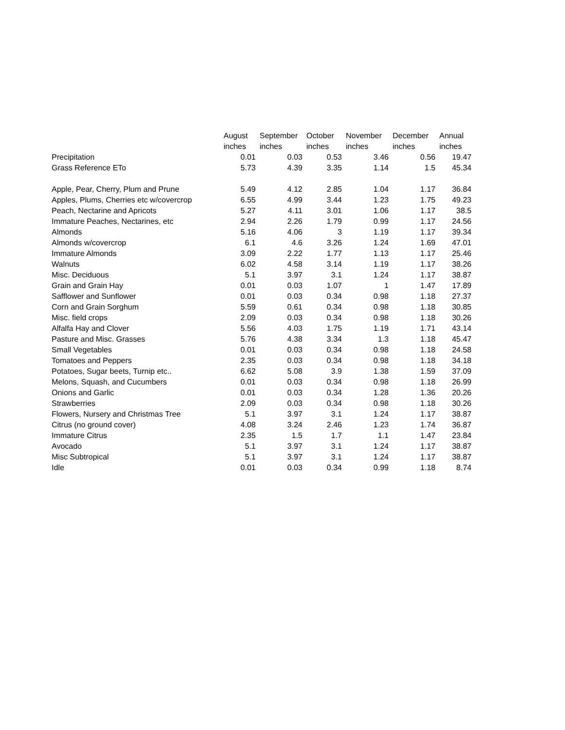| | August | September | October | November | December | Annual |
| --- | --- | --- | --- | --- | --- | --- |
| | inches | inches | inches | inches | inches | inches |
| Precipitation | 0.01 | 0.03 | 0.53 | 3.46 | 0.56 | 19.47 |
| Grass Reference ETo | 5.73 | 4.39 | 3.35 | 1.14 | 1.5 | 45.34 |
| Apple, Pear, Cherry, Plum and Prune | 5.49 | 4.12 | 2.85 | 1.04 | 1.17 | 36.84 |
| Apples, Plums, Cherries etc w/covercrop | 6.55 | 4.99 | 3.44 | 1.23 | 1.75 | 49.23 |
| Peach, Nectarine and Apricots | 5.27 | 4.11 | 3.01 | 1.06 | 1.17 | 38.5 |
| Immature Peaches, Nectarines, etc | 2.94 | 2.26 | 1.79 | 0.99 | 1.17 | 24.56 |
| Almonds | 5.16 | 4.06 | 3 | 1.19 | 1.17 | 39.34 |
| Almonds w/covercrop | 6.1 | 4.6 | 3.26 | 1.24 | 1.69 | 47.01 |
| Immature Almonds | 3.09 | 2.22 | 1.77 | 1.13 | 1.17 | 25.46 |
| Walnuts | 6.02 | 4.58 | 3.14 | 1.19 | 1.17 | 38.26 |
| Misc. Deciduous | 5.1 | 3.97 | 3.1 | 1.24 | 1.17 | 38.87 |
| Grain and Grain Hay | 0.01 | 0.03 | 1.07 | 1 | 1.47 | 17.89 |
| Safflower and Sunflower | 0.01 | 0.03 | 0.34 | 0.98 | 1.18 | 27.37 |
| Corn and Grain Sorghum | 5.59 | 0.61 | 0.34 | 0.98 | 1.18 | 30.85 |
| Misc. field crops | 2.09 | 0.03 | 0.34 | 0.98 | 1.18 | 30.26 |
| Alfalfa Hay and Clover | 5.56 | 4.03 | 1.75 | 1.19 | 1.71 | 43.14 |
| Pasture and Misc. Grasses | 5.76 | 4.38 | 3.34 | 1.3 | 1.18 | 45.47 |
| Small Vegetables | 0.01 | 0.03 | 0.34 | 0.98 | 1.18 | 24.58 |
| Tomatoes and Peppers | 2.35 | 0.03 | 0.34 | 0.98 | 1.18 | 34.18 |
| Potatoes, Sugar beets, Turnip etc.. | 6.62 | 5.08 | 3.9 | 1.38 | 1.59 | 37.09 |
| Melons, Squash, and Cucumbers | 0.01 | 0.03 | 0.34 | 0.98 | 1.18 | 26.99 |
| Onions and Garlic | 0.01 | 0.03 | 0.34 | 1.28 | 1.36 | 20.26 |
| Strawberries | 2.09 | 0.03 | 0.34 | 0.98 | 1.18 | 30.26 |
| Flowers, Nursery and Christmas Tree | 5.1 | 3.97 | 3.1 | 1.24 | 1.17 | 38.87 |
| Citrus (no ground cover) | 4.08 | 3.24 | 2.46 | 1.23 | 1.74 | 36.87 |
| Immature Citrus | 2.35 | 1.5 | 1.7 | 1.1 | 1.47 | 23.84 |
| Avocado | 5.1 | 3.97 | 3.1 | 1.24 | 1.17 | 38.87 |
| Misc Subtropical | 5.1 | 3.97 | 3.1 | 1.24 | 1.17 | 38.87 |
| Idle | 0.01 | 0.03 | 0.34 | 0.99 | 1.18 | 8.74 |